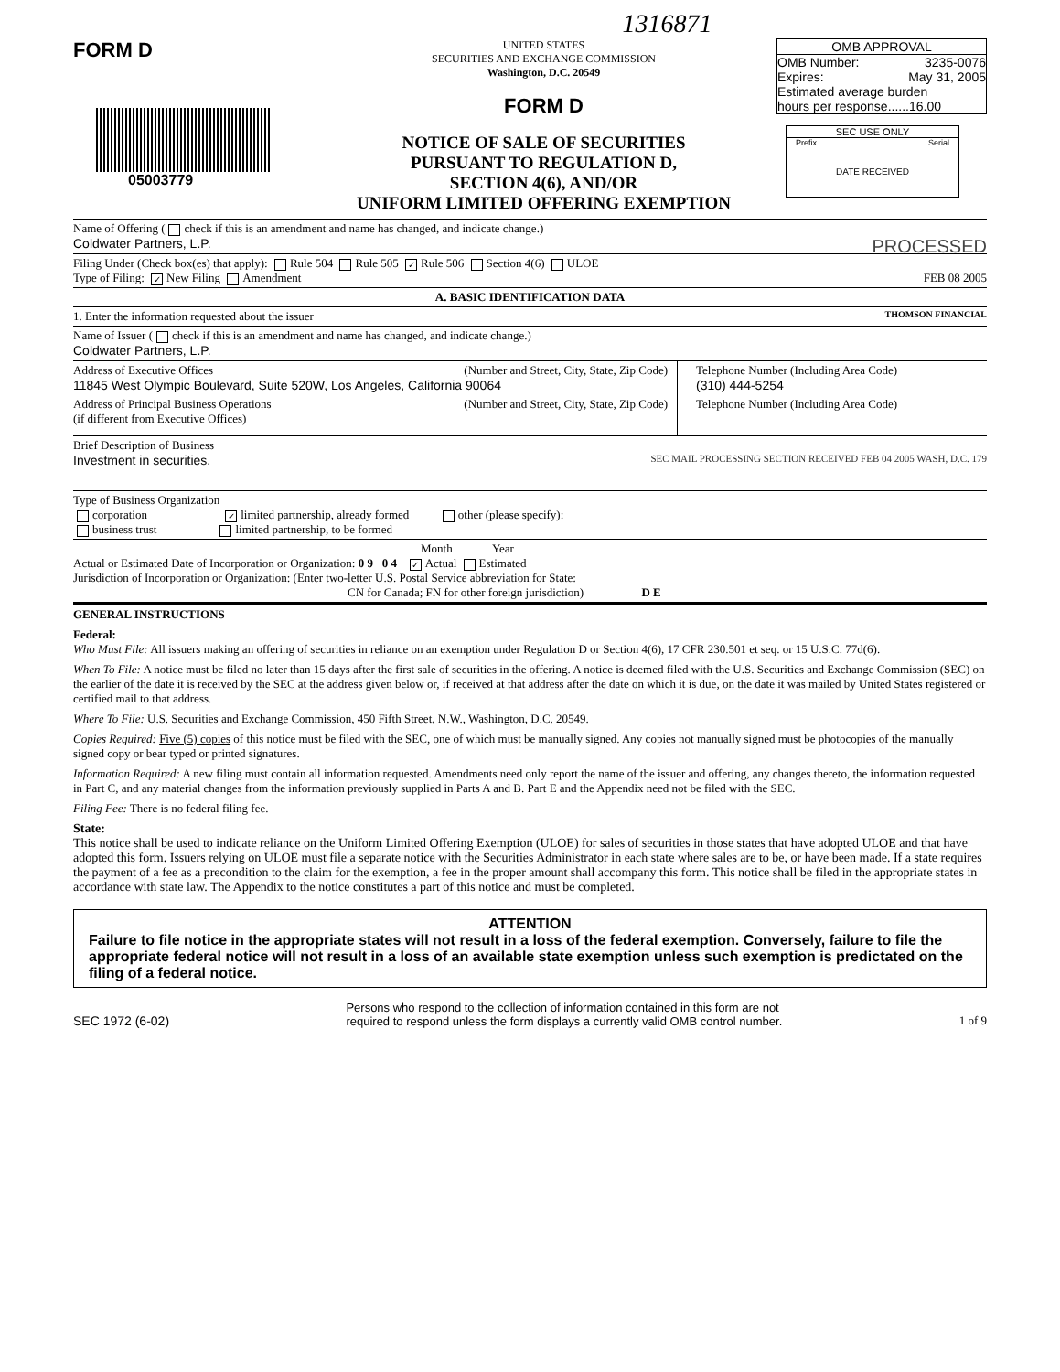1316871
FORM D
05003779
UNITED STATES
SECURITIES AND EXCHANGE COMMISSION
Washington, D.C. 20549
FORM D
NOTICE OF SALE OF SECURITIES
PURSUANT TO REGULATION D,
SECTION 4(6), AND/OR
UNIFORM LIMITED OFFERING EXEMPTION
OMB APPROVAL
OMB Number: 3235-0076
Expires: May 31, 2005
Estimated average burden
hours per response......16.00
SEC USE ONLY
Prefix Serial
DATE RECEIVED
Name of Offering ( check if this is an amendment and name has changed, and indicate change.)
Coldwater Partners, L.P. PROCESSED
Filing Under (Check box(es) that apply): Rule 504 Rule 505 ✓ Rule 506 Section 4(6) ULOE
Type of Filing: ✓ New Filing Amendment FEB 08 2005
A. BASIC IDENTIFICATION DATA
1. Enter the information requested about the issuer THOMSON FINANCIAL
Name of Issuer ( check if this is an amendment and name has changed, and indicate change.)
Coldwater Partners, L.P.
| Address of Executive Offices (Number and Street, City, State, Zip Code) 11845 West Olympic Boulevard, Suite 520W, Los Angeles, California 90064 | Telephone Number (Including Area Code) (310) 444-5254 |
| Address of Principal Business Operations (Number and Street, City, State, Zip Code) (if different from Executive Offices) | Telephone Number (Including Area Code) |
Brief Description of Business
Investment in securities. SEC MAIL PROCESSING SECTION RECEIVED FEB 04 2005 WASH, D.C. 179
Type of Business Organization
corporation ✓ limited partnership, already formed other (please specify):
business trust limited partnership, to be formed
Month Year
Actual or Estimated Date of Incorporation or Organization: 0 9 0 4 ✓ Actual Estimated
Jurisdiction of Incorporation or Organization: (Enter two-letter U.S. Postal Service abbreviation for State:
CN for Canada; FN for other foreign jurisdiction) D E
GENERAL INSTRUCTIONS
Federal:
Who Must File: All issuers making an offering of securities in reliance on an exemption under Regulation D or Section 4(6), 17 CFR 230.501 et seq. or 15 U.S.C. 77d(6).
When To File: A notice must be filed no later than 15 days after the first sale of securities in the offering. A notice is deemed filed with the U.S. Securities and Exchange Commission (SEC) on the earlier of the date it is received by the SEC at the address given below or, if received at that address after the date on which it is due, on the date it was mailed by United States registered or certified mail to that address.
Where To File: U.S. Securities and Exchange Commission, 450 Fifth Street, N.W., Washington, D.C. 20549.
Copies Required: Five (5) copies of this notice must be filed with the SEC, one of which must be manually signed. Any copies not manually signed must be photocopies of the manually signed copy or bear typed or printed signatures.
Information Required: A new filing must contain all information requested. Amendments need only report the name of the issuer and offering, any changes thereto, the information requested in Part C, and any material changes from the information previously supplied in Parts A and B. Part E and the Appendix need not be filed with the SEC.
Filing Fee: There is no federal filing fee.
State:
This notice shall be used to indicate reliance on the Uniform Limited Offering Exemption (ULOE) for sales of securities in those states that have adopted ULOE and that have adopted this form. Issuers relying on ULOE must file a separate notice with the Securities Administrator in each state where sales are to be, or have been made. If a state requires the payment of a fee as a precondition to the claim for the exemption, a fee in the proper amount shall accompany this form. This notice shall be filed in the appropriate states in accordance with state law. The Appendix to the notice constitutes a part of this notice and must be completed.
ATTENTION
Failure to file notice in the appropriate states will not result in a loss of the federal exemption. Conversely, failure to file the appropriate federal notice will not result in a loss of an available state exemption unless such exemption is predictated on the filing of a federal notice.
SEC 1972 (6-02) Persons who respond to the collection of information contained in this form are not
required to respond unless the form displays a currently valid OMB control number. 1 of 9